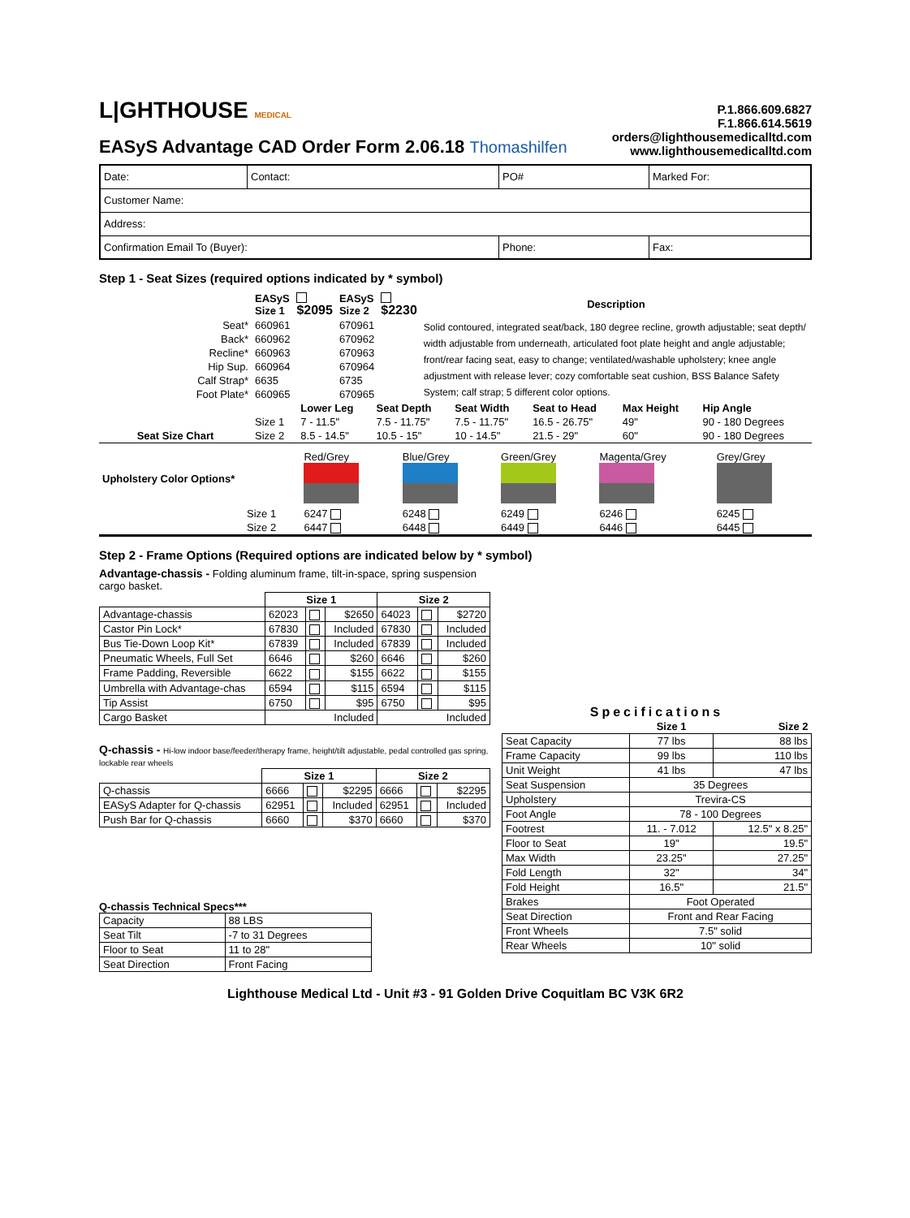L|GHTHOUSE MEDICAL
EASyS Advantage CAD Order Form 2.06.18 Thomashilfen
P.1.866.609.6827
F.1.866.614.5619
orders@lighthousemedicalltd.com
www.lighthousemedicalltd.com
| Date: | Contact: | PO# | Marked For: |
| Customer Name: | | | |
| Address: | | | |
| Confirmation Email To (Buyer): | | Phone: | Fax: |
Step 1 - Seat Sizes (required options indicated by * symbol)
| | EASyS Size 1 | $2095 | EASyS Size 2 | $2230 | Description |
| --- | --- | --- | --- | --- | --- |
| Seat* | 660961 | | 670961 | | Solid contoured, integrated seat/back, 180 degree recline, growth adjustable; seat depth/ width adjustable from underneath, articulated foot plate height and angle adjustable; front/rear facing seat, easy to change; ventilated/washable upholstery; knee angle adjustment with release lever; cozy comfortable seat cushion, BSS Balance Safety System; calf strap; 5 different color options. |
| Back* | 660962 | | 670962 | | |
| Recline* | 660963 | | 670963 | | |
| Hip Sup. | 660964 | | 670964 | | |
| Calf Strap* | 6635 | | 6735 | | |
| Foot Plate* | 660965 | | 670965 | | |
| | | Lower Leg | Seat Depth | Seat Width | Seat to Head | Max Height | Hip Angle |
| --- | --- | --- | --- | --- | --- | --- | --- |
| | Size 1 | 7 - 11.5" | 7.5 - 11.75" | 7.5 - 11.75" | 16.5 - 26.75" | 49" | 90 - 180 Degrees |
| Seat Size Chart | Size 2 | 8.5 - 14.5" | 10.5 - 15" | 10 - 14.5" | 21.5 - 29" | 60" | 90 - 180 Degrees |
| Upholstery Color Options* | | Red/Grey | Blue/Grey | Green/Grey | Magenta/Grey | Grey/Grey |
| | Size 1 | 6247 | 6248 | 6249 | 6246 | 6245 |
| | Size 2 | 6447 | 6448 | 6449 | 6446 | 6445 |
Step 2 - Frame Options (Required options are indicated below by * symbol)
Advantage-chassis - Folding aluminum frame, tilt-in-space, spring suspension cargo basket.
| | Size 1 | | | Size 2 | | |
| Advantage-chassis | 62023 | | $2650 | 64023 | | $2720 |
| Castor Pin Lock* | 67830 | | Included | 67830 | | Included |
| Bus Tie-Down Loop Kit* | 67839 | | Included | 67839 | | Included |
| Pneumatic Wheels, Full Set | 6646 | | $260 | 6646 | | $260 |
| Frame Padding, Reversible | 6622 | | $155 | 6622 | | $155 |
| Umbrella with Advantage-chas | 6594 | | $115 | 6594 | | $115 |
| Tip Assist | 6750 | | $95 | 6750 | | $95 |
| Cargo Basket | Included | | | Included | | |
Q-chassis - Hi-low indoor base/feeder/therapy frame, height/tilt adjustable, pedal controlled gas spring, lockable rear wheels
| | Size 1 | | | Size 2 | | |
| Q-chassis | 6666 | | $2295 | 6666 | | $2295 |
| EASyS Adapter for Q-chassis | 62951 | | Included | 62951 | | Included |
| Push Bar for Q-chassis | 6660 | | $370 | 6660 | | $370 |
Q-chassis Technical Specs***
| Capacity | 88 LBS |
| Seat Tilt | -7 to 31 Degrees |
| Floor to Seat | 11 to 28" |
| Seat Direction | Front Facing |
Specifications
| | Size 1 | Size 2 |
| Seat Capacity | 77 lbs | 88 lbs |
| Frame Capacity | 99 lbs | 110 lbs |
| Unit Weight | 41 lbs | 47 lbs |
| Seat Suspension | 35 Degrees | |
| Upholstery | Trevira-CS | |
| Foot Angle | 78 - 100 Degrees | |
| Footrest | 11. - 7.012 | 12.5" x 8.25" |
| Floor to Seat | 19" | 19.5" |
| Max Width | 23.25" | 27.25" |
| Fold Length | 32" | 34" |
| Fold Height | 16.5" | 21.5" |
| Brakes | Foot Operated | |
| Seat Direction | Front and Rear Facing | |
| Front Wheels | 7.5" solid | |
| Rear Wheels | 10" solid | |
Lighthouse Medical Ltd - Unit #3 - 91 Golden Drive Coquitlam BC V3K 6R2